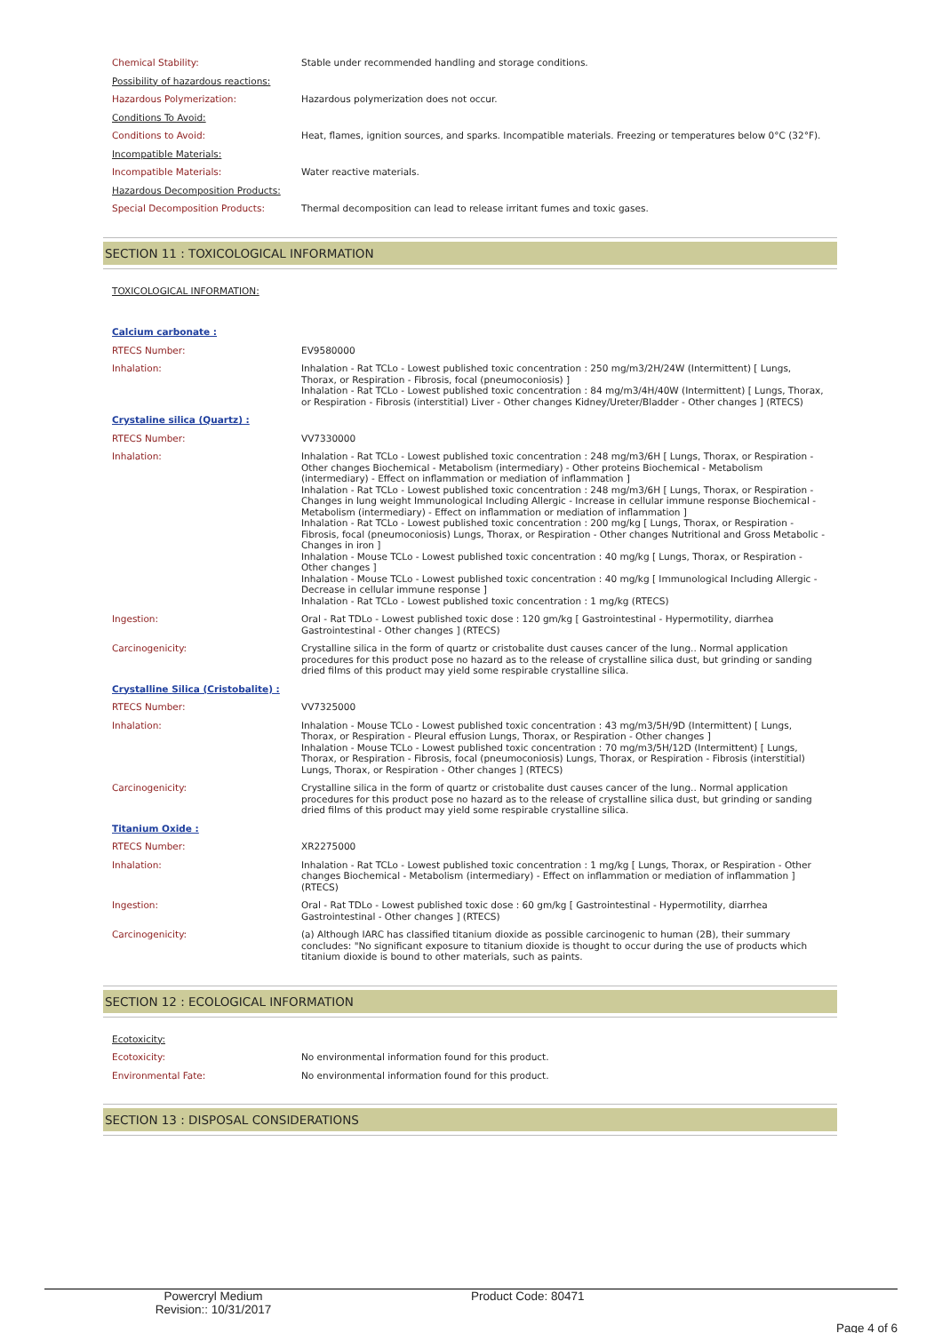| Chemical Stability: | Stable under recommended handling and storage conditions. |
| Possibility of hazardous reactions: | |
| Hazardous Polymerization: | Hazardous polymerization does not occur. |
| Conditions To Avoid: | |
| Conditions to Avoid: | Heat, flames, ignition sources, and sparks. Incompatible materials. Freezing or temperatures below 0°C (32°F). |
| Incompatible Materials: | |
| Incompatible Materials: | Water reactive materials. |
| Hazardous Decomposition Products: | |
| Special Decomposition Products: | Thermal decomposition can lead to release irritant fumes and toxic gases. |
SECTION 11 : TOXICOLOGICAL INFORMATION
| TOXICOLOGICAL INFORMATION: | |
| Calcium carbonate : | |
| RTECS Number: | EV9580000 |
| Inhalation: | Inhalation - Rat TCLo - Lowest published toxic concentration : 250 mg/m3/2H/24W (Intermittent) [ Lungs, Thorax, or Respiration - Fibrosis, focal (pneumoconiosis) ] Inhalation - Rat TCLo - Lowest published toxic concentration : 84 mg/m3/4H/40W (Intermittent) [ Lungs, Thorax, or Respiration - Fibrosis (interstitial) Liver - Other changes Kidney/Ureter/Bladder - Other changes ] (RTECS) |
| Crystaline silica (Quartz) : | |
| RTECS Number: | VV7330000 |
| Inhalation: | Inhalation - Rat TCLo - Lowest published toxic concentration : 248 mg/m3/6H [ Lungs, Thorax, or Respiration - Other changes Biochemical - Metabolism (intermediary) - Other proteins Biochemical - Metabolism (intermediary) - Effect on inflammation or mediation of inflammation ] Inhalation - Rat TCLo - Lowest published toxic concentration : 248 mg/m3/6H [ Lungs, Thorax, or Respiration - Changes in lung weight Immunological Including Allergic - Increase in cellular immune response Biochemical - Metabolism (intermediary) - Effect on inflammation or mediation of inflammation ] Inhalation - Rat TCLo - Lowest published toxic concentration : 200 mg/kg [ Lungs, Thorax, or Respiration - Fibrosis, focal (pneumoconiosis) Lungs, Thorax, or Respiration - Other changes Nutritional and Gross Metabolic - Changes in iron ] Inhalation - Mouse TCLo - Lowest published toxic concentration : 40 mg/kg [ Lungs, Thorax, or Respiration - Other changes ] Inhalation - Mouse TCLo - Lowest published toxic concentration : 40 mg/kg [ Immunological Including Allergic - Decrease in cellular immune response ] Inhalation - Rat TCLo - Lowest published toxic concentration : 1 mg/kg (RTECS) |
| Ingestion: | Oral - Rat TDLo - Lowest published toxic dose : 120 gm/kg [ Gastrointestinal - Hypermotility, diarrhea Gastrointestinal - Other changes ] (RTECS) |
| Carcinogenicity: | Crystalline silica in the form of quartz or cristobalite dust causes cancer of the lung.. Normal application procedures for this product pose no hazard as to the release of crystalline silica dust, but grinding or sanding dried films of this product may yield some respirable crystalline silica. |
| Crystalline Silica (Cristobalite) : | |
| RTECS Number: | VV7325000 |
| Inhalation: | Inhalation - Mouse TCLo - Lowest published toxic concentration : 43 mg/m3/5H/9D (Intermittent) [ Lungs, Thorax, or Respiration - Pleural effusion Lungs, Thorax, or Respiration - Other changes ] Inhalation - Mouse TCLo - Lowest published toxic concentration : 70 mg/m3/5H/12D (Intermittent) [ Lungs, Thorax, or Respiration - Fibrosis, focal (pneumoconiosis) Lungs, Thorax, or Respiration - Fibrosis (interstitial) Lungs, Thorax, or Respiration - Other changes ] (RTECS) |
| Carcinogenicity: | Crystalline silica in the form of quartz or cristobalite dust causes cancer of the lung.. Normal application procedures for this product pose no hazard as to the release of crystalline silica dust, but grinding or sanding dried films of this product may yield some respirable crystalline silica. |
| Titanium Oxide : | |
| RTECS Number: | XR2275000 |
| Inhalation: | Inhalation - Rat TCLo - Lowest published toxic concentration : 1 mg/kg [ Lungs, Thorax, or Respiration - Other changes Biochemical - Metabolism (intermediary) - Effect on inflammation or mediation of inflammation ] (RTECS) |
| Ingestion: | Oral - Rat TDLo - Lowest published toxic dose : 60 gm/kg [ Gastrointestinal - Hypermotility, diarrhea Gastrointestinal - Other changes ] (RTECS) |
| Carcinogenicity: | (a) Although IARC has classified titanium dioxide as possible carcinogenic to human (2B), their summary concludes: "No significant exposure to titanium dioxide is thought to occur during the use of products which titanium dioxide is bound to other materials, such as paints. |
SECTION 12 : ECOLOGICAL INFORMATION
| Ecotoxicity: | |
| Ecotoxicity: | No environmental information found for this product. |
| Environmental Fate: | No environmental information found for this product. |
SECTION 13 : DISPOSAL CONSIDERATIONS
Powercryl Medium
Revision:: 10/31/2017
Product Code: 80471
Page 4 of 6